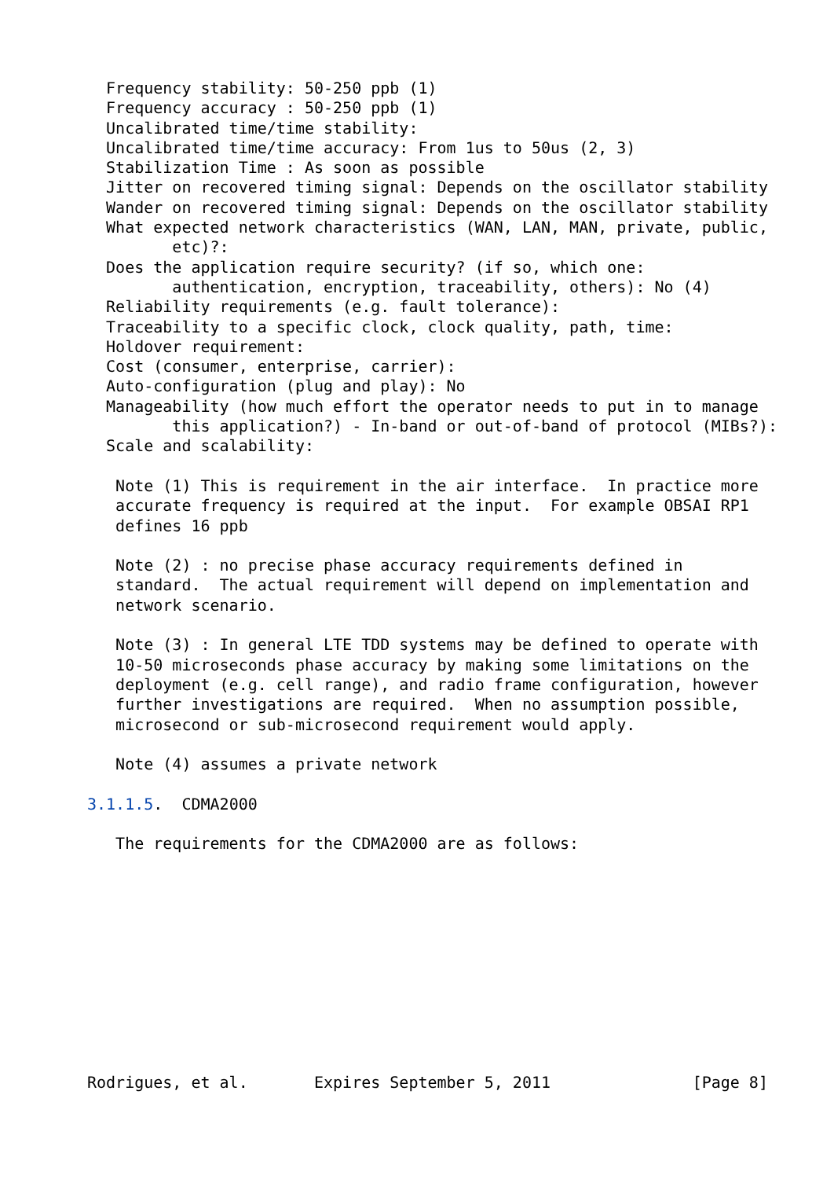Frequency stability: 50-250 ppb (1)
  Frequency accuracy : 50-250 ppb (1)
  Uncalibrated time/time stability:
  Uncalibrated time/time accuracy: From 1us to 50us (2, 3)
  Stabilization Time : As soon as possible
  Jitter on recovered timing signal: Depends on the oscillator stability
  Wander on recovered timing signal: Depends on the oscillator stability
  What expected network characteristics (WAN, LAN, MAN, private, public,
         etc)?:
  Does the application require security? (if so, which one:
         authentication, encryption, traceability, others): No (4)
  Reliability requirements (e.g. fault tolerance):
  Traceability to a specific clock, clock quality, path, time:
  Holdover requirement:
  Cost (consumer, enterprise, carrier):
  Auto-configuration (plug and play): No
  Manageability (how much effort the operator needs to put in to manage
         this application?) - In-band or out-of-band of protocol (MIBs?):
  Scale and scalability:

   Note (1) This is requirement in the air interface.  In practice more
   accurate frequency is required at the input.  For example OBSAI RP1
   defines 16 ppb

   Note (2) : no precise phase accuracy requirements defined in
   standard.  The actual requirement will depend on implementation and
   network scenario.

   Note (3) : In general LTE TDD systems may be defined to operate with
   10-50 microseconds phase accuracy by making some limitations on the
   deployment (e.g. cell range), and radio frame configuration, however
   further investigations are required.  When no assumption possible,
   microsecond or sub-microsecond requirement would apply.

   Note (4) assumes a private network

3.1.1.5.  CDMA2000

   The requirements for the CDMA2000 are as follows:











Rodrigues, et al.       Expires September 5, 2011               [Page 8]